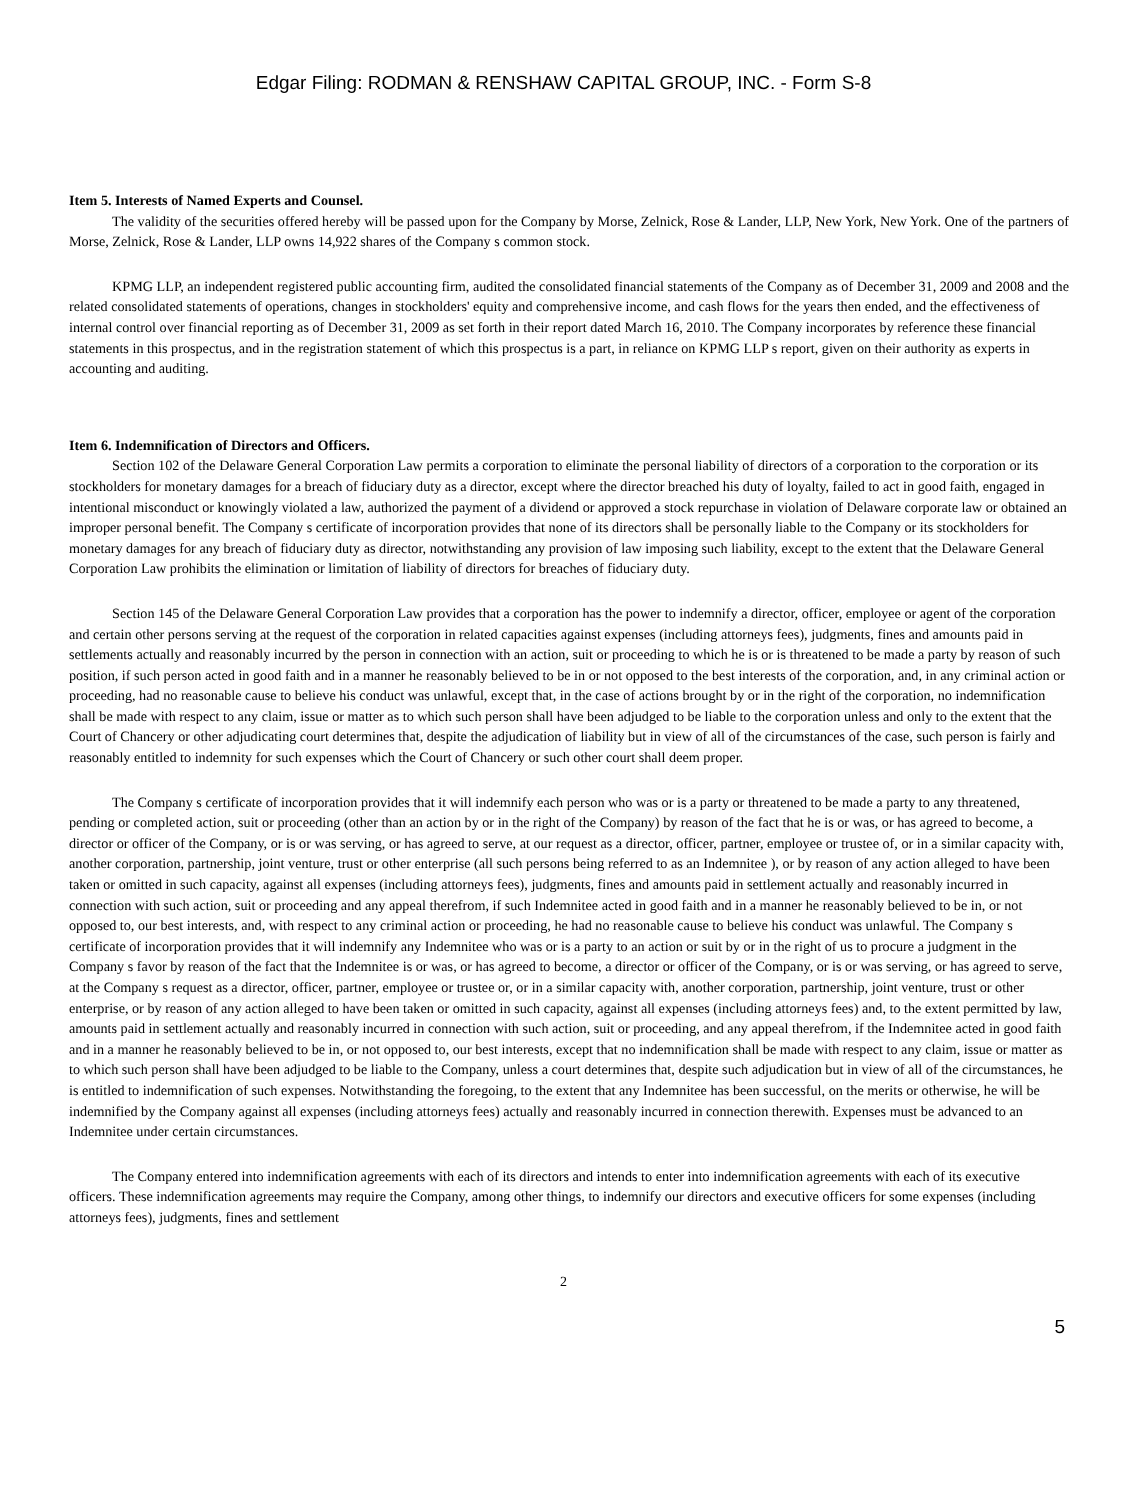Edgar Filing: RODMAN & RENSHAW CAPITAL GROUP, INC. - Form S-8
Item 5. Interests of Named Experts and Counsel.
The validity of the securities offered hereby will be passed upon for the Company by Morse, Zelnick, Rose & Lander, LLP, New York, New York. One of the partners of Morse, Zelnick, Rose & Lander, LLP owns 14,922 shares of the Company s common stock.
KPMG LLP, an independent registered public accounting firm, audited the consolidated financial statements of the Company as of December 31, 2009 and 2008 and the related consolidated statements of operations, changes in stockholders' equity and comprehensive income, and cash flows for the years then ended, and the effectiveness of internal control over financial reporting as of December 31, 2009 as set forth in their report dated March 16, 2010. The Company incorporates by reference these financial statements in this prospectus, and in the registration statement of which this prospectus is a part, in reliance on KPMG LLP s report, given on their authority as experts in accounting and auditing.
Item 6. Indemnification of Directors and Officers.
Section 102 of the Delaware General Corporation Law permits a corporation to eliminate the personal liability of directors of a corporation to the corporation or its stockholders for monetary damages for a breach of fiduciary duty as a director, except where the director breached his duty of loyalty, failed to act in good faith, engaged in intentional misconduct or knowingly violated a law, authorized the payment of a dividend or approved a stock repurchase in violation of Delaware corporate law or obtained an improper personal benefit. The Company s certificate of incorporation provides that none of its directors shall be personally liable to the Company or its stockholders for monetary damages for any breach of fiduciary duty as director, notwithstanding any provision of law imposing such liability, except to the extent that the Delaware General Corporation Law prohibits the elimination or limitation of liability of directors for breaches of fiduciary duty.
Section 145 of the Delaware General Corporation Law provides that a corporation has the power to indemnify a director, officer, employee or agent of the corporation and certain other persons serving at the request of the corporation in related capacities against expenses (including attorneys fees), judgments, fines and amounts paid in settlements actually and reasonably incurred by the person in connection with an action, suit or proceeding to which he is or is threatened to be made a party by reason of such position, if such person acted in good faith and in a manner he reasonably believed to be in or not opposed to the best interests of the corporation, and, in any criminal action or proceeding, had no reasonable cause to believe his conduct was unlawful, except that, in the case of actions brought by or in the right of the corporation, no indemnification shall be made with respect to any claim, issue or matter as to which such person shall have been adjudged to be liable to the corporation unless and only to the extent that the Court of Chancery or other adjudicating court determines that, despite the adjudication of liability but in view of all of the circumstances of the case, such person is fairly and reasonably entitled to indemnity for such expenses which the Court of Chancery or such other court shall deem proper.
The Company s certificate of incorporation provides that it will indemnify each person who was or is a party or threatened to be made a party to any threatened, pending or completed action, suit or proceeding (other than an action by or in the right of the Company) by reason of the fact that he is or was, or has agreed to become, a director or officer of the Company, or is or was serving, or has agreed to serve, at our request as a director, officer, partner, employee or trustee of, or in a similar capacity with, another corporation, partnership, joint venture, trust or other enterprise (all such persons being referred to as an Indemnitee ), or by reason of any action alleged to have been taken or omitted in such capacity, against all expenses (including attorneys fees), judgments, fines and amounts paid in settlement actually and reasonably incurred in connection with such action, suit or proceeding and any appeal therefrom, if such Indemnitee acted in good faith and in a manner he reasonably believed to be in, or not opposed to, our best interests, and, with respect to any criminal action or proceeding, he had no reasonable cause to believe his conduct was unlawful. The Company s certificate of incorporation provides that it will indemnify any Indemnitee who was or is a party to an action or suit by or in the right of us to procure a judgment in the Company s favor by reason of the fact that the Indemnitee is or was, or has agreed to become, a director or officer of the Company, or is or was serving, or has agreed to serve, at the Company s request as a director, officer, partner, employee or trustee or, or in a similar capacity with, another corporation, partnership, joint venture, trust or other enterprise, or by reason of any action alleged to have been taken or omitted in such capacity, against all expenses (including attorneys fees) and, to the extent permitted by law, amounts paid in settlement actually and reasonably incurred in connection with such action, suit or proceeding, and any appeal therefrom, if the Indemnitee acted in good faith and in a manner he reasonably believed to be in, or not opposed to, our best interests, except that no indemnification shall be made with respect to any claim, issue or matter as to which such person shall have been adjudged to be liable to the Company, unless a court determines that, despite such adjudication but in view of all of the circumstances, he is entitled to indemnification of such expenses. Notwithstanding the foregoing, to the extent that any Indemnitee has been successful, on the merits or otherwise, he will be indemnified by the Company against all expenses (including attorneys fees) actually and reasonably incurred in connection therewith. Expenses must be advanced to an Indemnitee under certain circumstances.
The Company entered into indemnification agreements with each of its directors and intends to enter into indemnification agreements with each of its executive officers. These indemnification agreements may require the Company, among other things, to indemnify our directors and executive officers for some expenses (including attorneys fees), judgments, fines and settlement
2
5